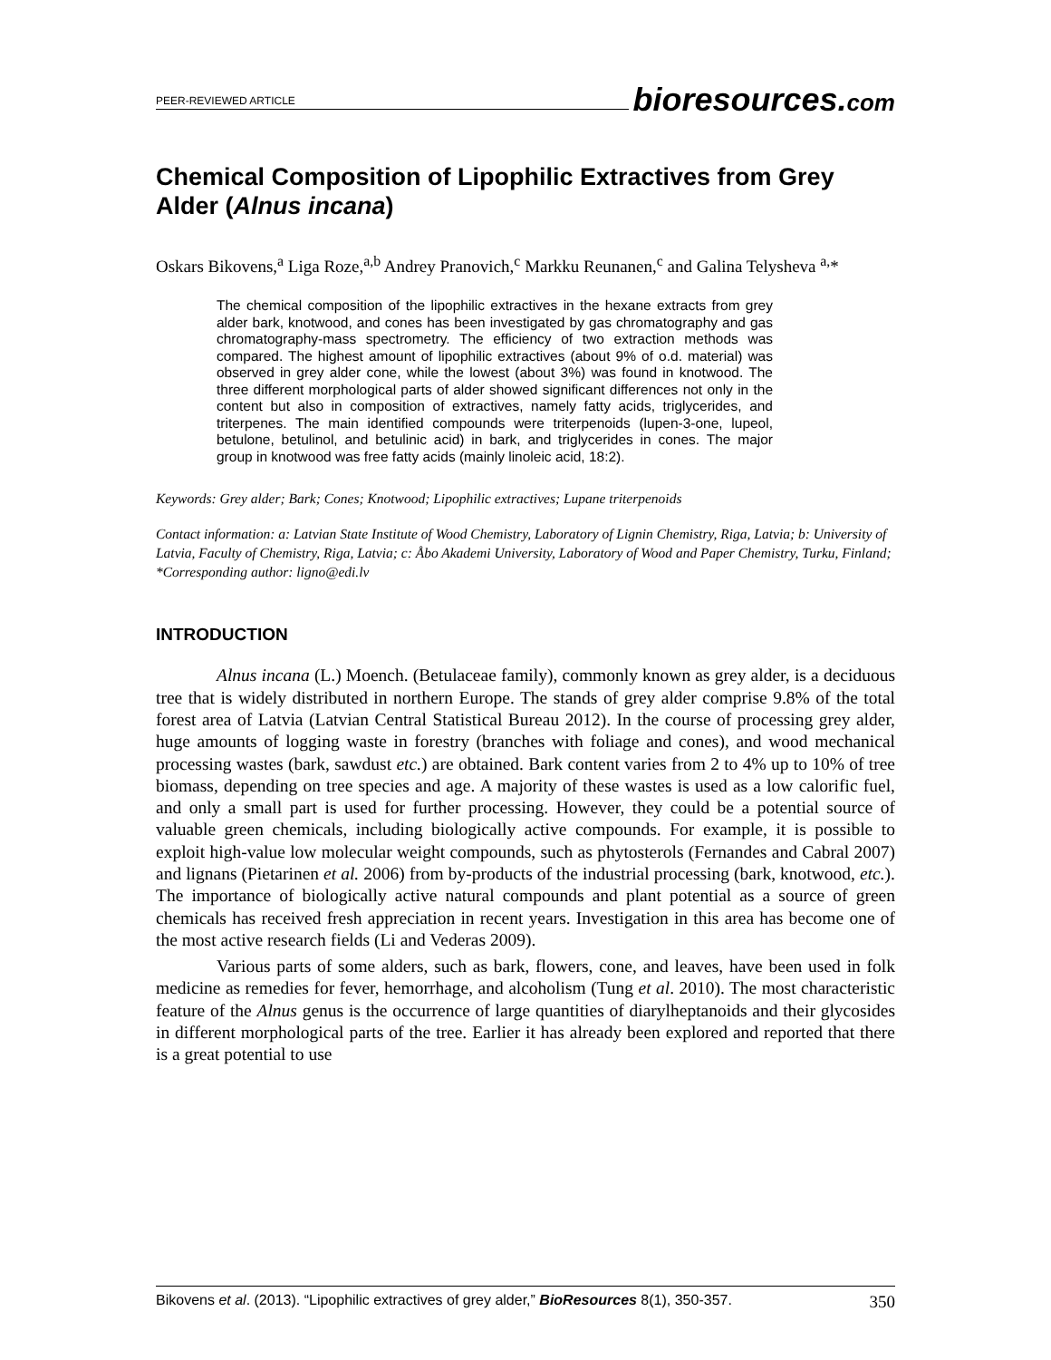PEER-REVIEWED ARTICLE bioresources.com
Chemical Composition of Lipophilic Extractives from Grey Alder (Alnus incana)
Oskars Bikovens,<sup>a</sup> Liga Roze,<sup>a,b</sup> Andrey Pranovich,<sup>c</sup> Markku Reunanen,<sup>c</sup> and Galina Telysheva <sup>a,</sup>*
The chemical composition of the lipophilic extractives in the hexane extracts from grey alder bark, knotwood, and cones has been investigated by gas chromatography and gas chromatography-mass spectrometry. The efficiency of two extraction methods was compared. The highest amount of lipophilic extractives (about 9% of o.d. material) was observed in grey alder cone, while the lowest (about 3%) was found in knotwood. The three different morphological parts of alder showed significant differences not only in the content but also in composition of extractives, namely fatty acids, triglycerides, and triterpenes. The main identified compounds were triterpenoids (lupen-3-one, lupeol, betulone, betulinol, and betulinic acid) in bark, and triglycerides in cones. The major group in knotwood was free fatty acids (mainly linoleic acid, 18:2).
Keywords: Grey alder; Bark; Cones; Knotwood; Lipophilic extractives; Lupane triterpenoids
Contact information: a: Latvian State Institute of Wood Chemistry, Laboratory of Lignin Chemistry, Riga, Latvia; b: University of Latvia, Faculty of Chemistry, Riga, Latvia; c: Åbo Akademi University, Laboratory of Wood and Paper Chemistry, Turku, Finland; *Corresponding author: ligno@edi.lv
INTRODUCTION
Alnus incana (L.) Moench. (Betulaceae family), commonly known as grey alder, is a deciduous tree that is widely distributed in northern Europe. The stands of grey alder comprise 9.8% of the total forest area of Latvia (Latvian Central Statistical Bureau 2012). In the course of processing grey alder, huge amounts of logging waste in forestry (branches with foliage and cones), and wood mechanical processing wastes (bark, sawdust etc.) are obtained. Bark content varies from 2 to 4% up to 10% of tree biomass, depending on tree species and age. A majority of these wastes is used as a low calorific fuel, and only a small part is used for further processing. However, they could be a potential source of valuable green chemicals, including biologically active compounds. For example, it is possible to exploit high-value low molecular weight compounds, such as phytosterols (Fernandes and Cabral 2007) and lignans (Pietarinen et al. 2006) from by-products of the industrial processing (bark, knotwood, etc.). The importance of biologically active natural compounds and plant potential as a source of green chemicals has received fresh appreciation in recent years. Investigation in this area has become one of the most active research fields (Li and Vederas 2009).
Various parts of some alders, such as bark, flowers, cone, and leaves, have been used in folk medicine as remedies for fever, hemorrhage, and alcoholism (Tung et al. 2010). The most characteristic feature of the Alnus genus is the occurrence of large quantities of diarylheptanoids and their glycosides in different morphological parts of the tree. Earlier it has already been explored and reported that there is a great potential to use
Bikovens et al. (2013). “Lipophilic extractives of grey alder,” BioResources 8(1), 350-357. 350